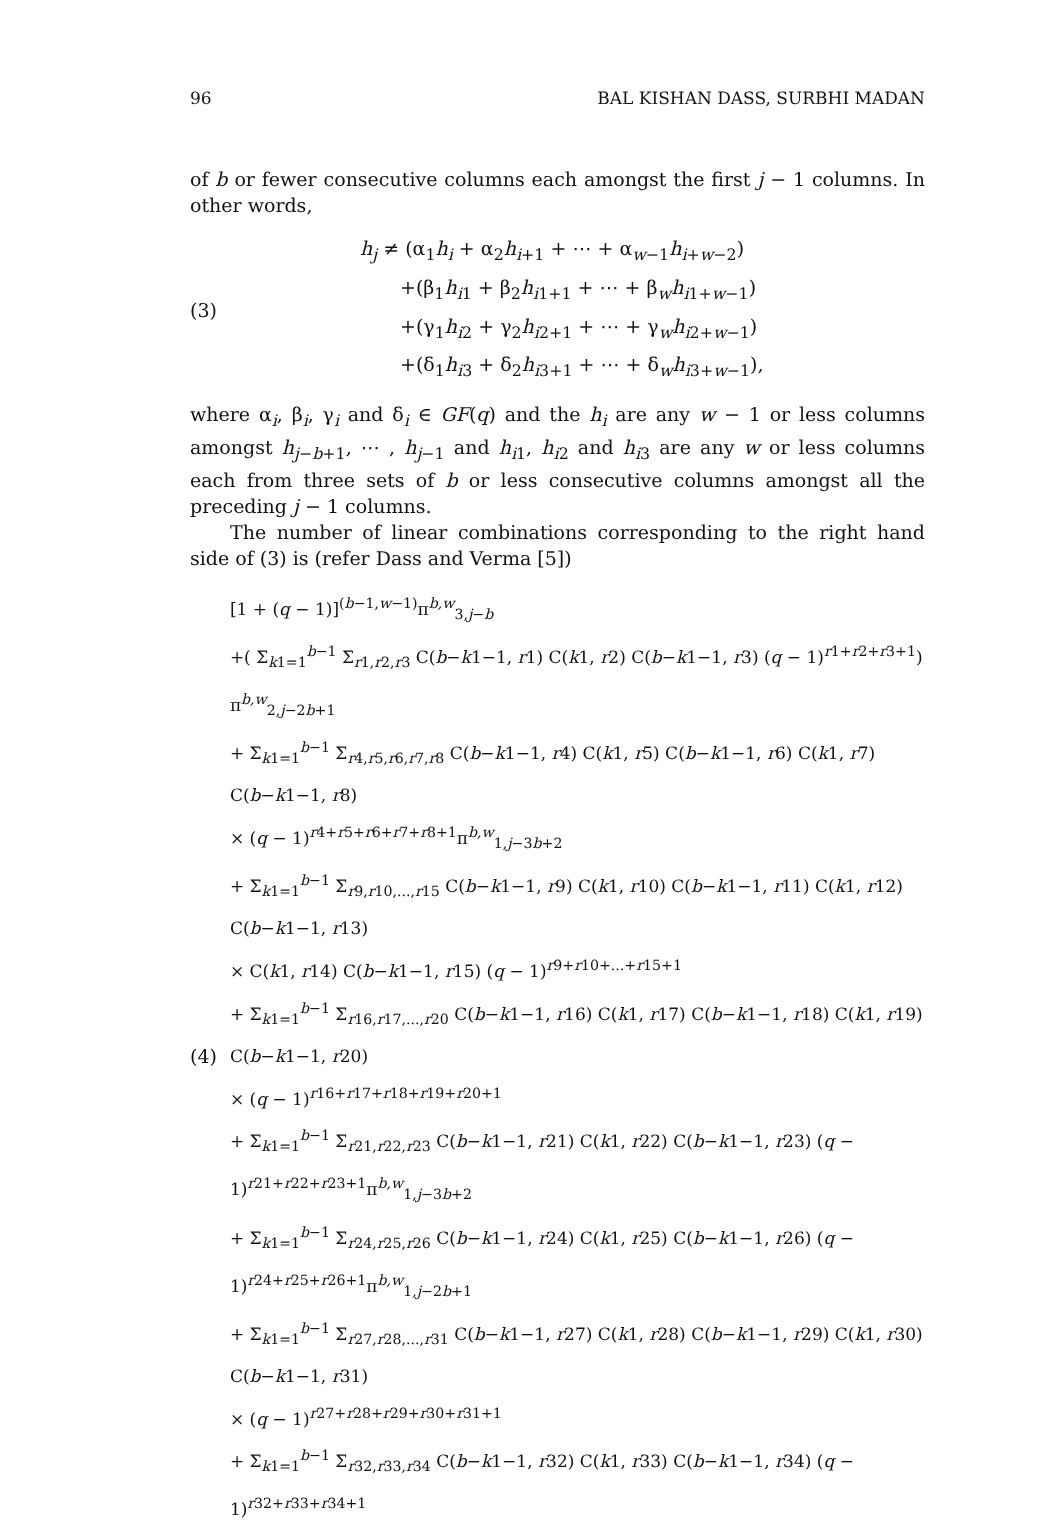96 BAL KISHAN DASS, SURBHI MADAN
of b or fewer consecutive columns each amongst the first j − 1 columns. In other words,
(3)
h<sub>j</sub> ≠ (α<sub>1</sub>h<sub>i</sub> + α<sub>2</sub>h<sub>i+1</sub> + ⋯ + α<sub>w−1</sub>h<sub>i+w−2</sub>)
+(β<sub>1</sub>h<sub>i1</sub> + β<sub>2</sub>h<sub>i1+1</sub> + ⋯ + β<sub>w</sub>h<sub>i1+w−1</sub>)
+(γ<sub>1</sub>h<sub>i2</sub> + γ<sub>2</sub>h<sub>i2+1</sub> + ⋯ + γ<sub>w</sub>h<sub>i2+w−1</sub>)
+(δ<sub>1</sub>h<sub>i3</sub> + δ<sub>2</sub>h<sub>i3+1</sub> + ⋯ + δ<sub>w</sub>h<sub>i3+w−1</sub>),
where α<sub>i</sub>, β<sub>i</sub>, γ<sub>i</sub> and δ<sub>i</sub> ∈ GF(q) and the h<sub>i</sub> are any w − 1 or less columns amongst h<sub>j−b+1</sub>, ⋯ , h<sub>j−1</sub> and h<sub>i1</sub>, h<sub>i2</sub> and h<sub>i3</sub> are any w or less columns each from three sets of b or less consecutive columns amongst all the preceding j − 1 columns.
The number of linear combinations corresponding to the right hand side of (3) is (refer Dass and Verma [5])
(4)
[1 + (q − 1)]<sup>(b−1,w−1)</sup>π<sup>b,w</sup><sub>3,j−b</sub>
+( Σ<sub>k1=1</sub><sup>b−1</sup> Σ<sub>r1,r2,r3</sub> C(b−k1−1, r1) C(k1, r2) C(b−k1−1, r3) (q − 1)<sup>r1+r2+r3+1</sup>) π<sup>b,w</sup><sub>2,j−2b+1</sub>
+ Σ<sub>k1=1</sub><sup>b−1</sup> Σ<sub>r4,r5,r6,r7,r8</sub> C(b−k1−1, r4) C(k1, r5) C(b−k1−1, r6) C(k1, r7) C(b−k1−1, r8)
× (q − 1)<sup>r4+r5+r6+r7+r8+1</sup>π<sup>b,w</sup><sub>1,j−3b+2</sub>
+ Σ<sub>k1=1</sub><sup>b−1</sup> Σ<sub>r9,r10,...,r15</sub> C(b−k1−1, r9) C(k1, r10) C(b−k1−1, r11) C(k1, r12) C(b−k1−1, r13)
× C(k1, r14) C(b−k1−1, r15) (q − 1)<sup>r9+r10+...+r15+1</sup>
+ Σ<sub>k1=1</sub><sup>b−1</sup> Σ<sub>r16,r17,...,r20</sub> C(b−k1−1, r16) C(k1, r17) C(b−k1−1, r18) C(k1, r19) C(b−k1−1, r20)
× (q − 1)<sup>r16+r17+r18+r19+r20+1</sup>
+ Σ<sub>k1=1</sub><sup>b−1</sup> Σ<sub>r21,r22,r23</sub> C(b−k1−1, r21) C(k1, r22) C(b−k1−1, r23) (q − 1)<sup>r21+r22+r23+1</sup>π<sup>b,w</sup><sub>1,j−3b+2</sub>
+ Σ<sub>k1=1</sub><sup>b−1</sup> Σ<sub>r24,r25,r26</sub> C(b−k1−1, r24) C(k1, r25) C(b−k1−1, r26) (q − 1)<sup>r24+r25+r26+1</sup>π<sup>b,w</sup><sub>1,j−2b+1</sub>
+ Σ<sub>k1=1</sub><sup>b−1</sup> Σ<sub>r27,r28,...,r31</sub> C(b−k1−1, r27) C(k1, r28) C(b−k1−1, r29) C(k1, r30) C(b−k1−1, r31)
× (q − 1)<sup>r27+r28+r29+r30+r31+1</sup>
+ Σ<sub>k1=1</sub><sup>b−1</sup> Σ<sub>r32,r33,r34</sub> C(b−k1−1, r32) C(k1, r33) C(b−k1−1, r34) (q − 1)<sup>r32+r33+r34+1</sup>